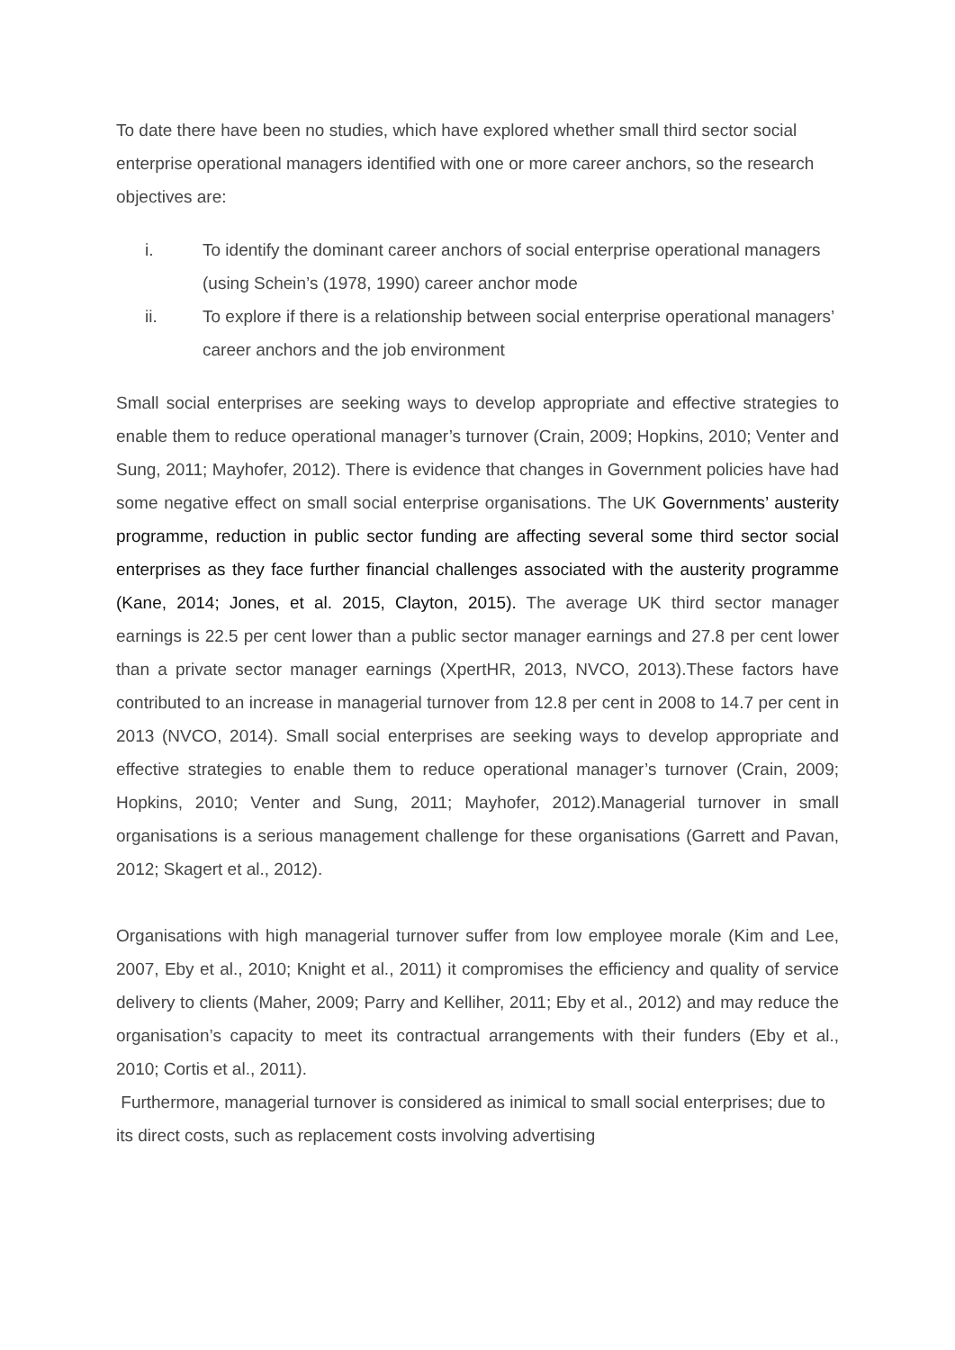To date there have been no studies, which have explored whether small third sector social enterprise operational managers identified with one or more career anchors, so the research objectives are:
i. To identify the dominant career anchors of social enterprise operational managers (using Schein’s (1978, 1990) career anchor mode
ii. To explore if there is a relationship between social enterprise operational managers’ career anchors and the job environment
Small social enterprises are seeking ways to develop appropriate and effective strategies to enable them to reduce operational manager’s turnover (Crain, 2009; Hopkins, 2010; Venter and Sung, 2011; Mayhofer, 2012). There is evidence that changes in Government policies have had some negative effect on small social enterprise organisations. The UK Governments’ austerity programme, reduction in public sector funding are affecting several some third sector social enterprises as they face further financial challenges associated with the austerity programme (Kane, 2014; Jones, et al. 2015, Clayton, 2015). The average UK third sector manager earnings is 22.5 per cent lower than a public sector manager earnings and 27.8 per cent lower than a private sector manager earnings (XpertHR, 2013, NVCO, 2013).These factors have contributed to an increase in managerial turnover from 12.8 per cent in 2008 to 14.7 per cent in 2013 (NVCO, 2014). Small social enterprises are seeking ways to develop appropriate and effective strategies to enable them to reduce operational manager’s turnover (Crain, 2009; Hopkins, 2010; Venter and Sung, 2011; Mayhofer, 2012).Managerial turnover in small organisations is a serious management challenge for these organisations (Garrett and Pavan, 2012; Skagert et al., 2012).
Organisations with high managerial turnover suffer from low employee morale (Kim and Lee, 2007, Eby et al., 2010; Knight et al., 2011) it compromises the efficiency and quality of service delivery to clients (Maher, 2009; Parry and Kelliher, 2011; Eby et al., 2012) and may reduce the organisation’s capacity to meet its contractual arrangements with their funders (Eby et al., 2010; Cortis et al., 2011).
Furthermore, managerial turnover is considered as inimical to small social enterprises; due to its direct costs, such as replacement costs involving advertising